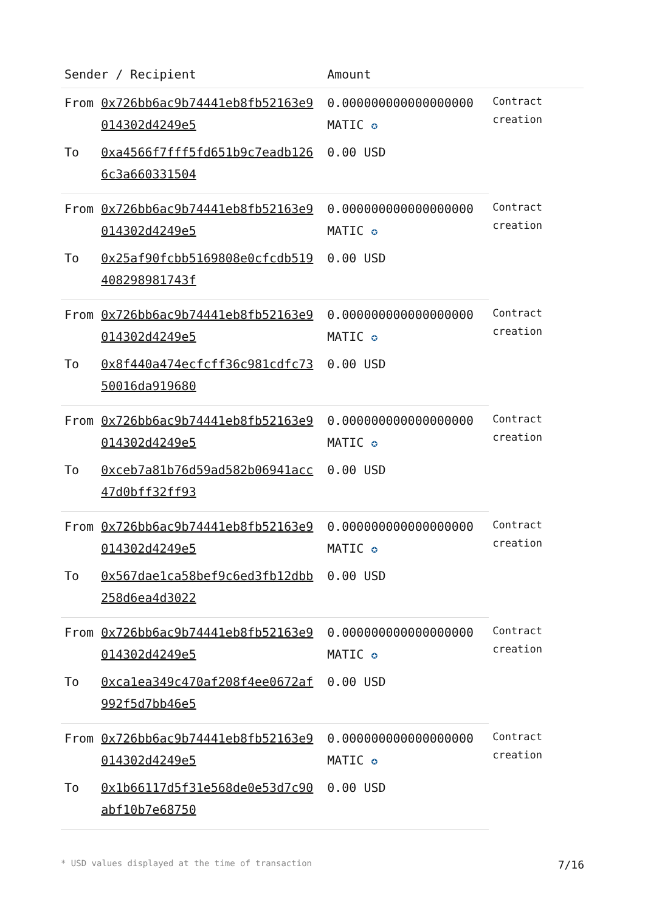| Sender / Recipient | | Amount | |
| --- | --- | --- | --- |
| From | 0x726bb6ac9b74441eb8fb52163e9014302d4249e5 | 0.000000000000000000 MATIC ✪ | Contract creation |
| To | 0xa4566f7fff5fd651b9c7eadb1266c3a660331504 | 0.00 USD | |
| From | 0x726bb6ac9b74441eb8fb52163e9014302d4249e5 | 0.000000000000000000 MATIC ✪ | Contract creation |
| To | 0x25af90fcbb5169808e0cfcdb519408298981743f | 0.00 USD | |
| From | 0x726bb6ac9b74441eb8fb52163e9014302d4249e5 | 0.000000000000000000 MATIC ✪ | Contract creation |
| To | 0x8f440a474ecfcff36c981cdfc7350016da919680 | 0.00 USD | |
| From | 0x726bb6ac9b74441eb8fb52163e9014302d4249e5 | 0.000000000000000000 MATIC ✪ | Contract creation |
| To | 0xceb7a81b76d59ad582b06941acc47d0bff32ff93 | 0.00 USD | |
| From | 0x726bb6ac9b74441eb8fb52163e9014302d4249e5 | 0.000000000000000000 MATIC ✪ | Contract creation |
| To | 0x567dae1ca58bef9c6ed3fb12dbb258d6ea4d3022 | 0.00 USD | |
| From | 0x726bb6ac9b74441eb8fb52163e9014302d4249e5 | 0.000000000000000000 MATIC ✪ | Contract creation |
| To | 0xca1ea349c470af208f4ee0672af992f5d7bb46e5 | 0.00 USD | |
| From | 0x726bb6ac9b74441eb8fb52163e9014302d4249e5 | 0.000000000000000000 MATIC ✪ | Contract creation |
| To | 0x1b66117d5f31e568de0e53d7c90abf10b7e68750 | 0.00 USD | |
* USD values displayed at the time of transaction 7/16